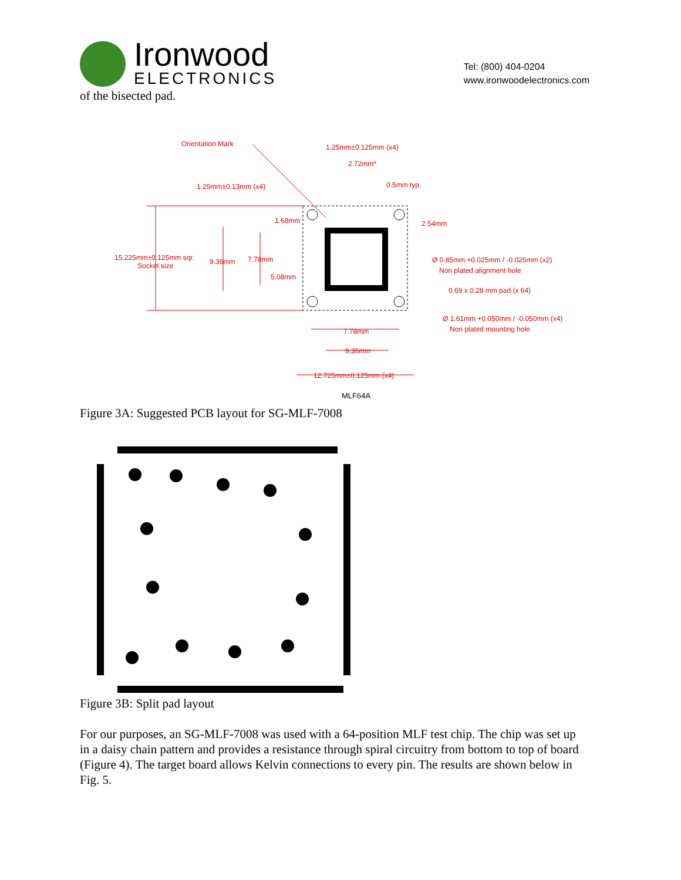Ironwood
ELECTRONICS
Tel: (800) 404-0204
www.ironwoodelectronics.com
of the bisected pad.
Orientation Mark
1.25mm±0.125mm (x4)
2.72mm*
0.5mm typ.
1.25mm±0.13mm (x4)
1.68mm
2.54mm
15.225mm±0.125mm sqr.
Socket size
9.36mm
7.78mm
Ø 0.85mm +0.025mm / -0.025mm (x2)
Non plated alignment hole
5.08mm
0.69 x 0.28 mm pad (x 64)
Ø 1.61mm +0.050mm / -0.050mm (x4)
Non plated mounting hole
7.78mm
9.36mm
12.725mm±0.125mm (x4)
MLF64A
Figure 3A: Suggested PCB layout for SG-MLF-7008
Figure 3B: Split pad layout
For our purposes, an SG-MLF-7008 was used with a 64-position MLF test chip. The chip was set up in a daisy chain pattern and provides a resistance through spiral circuitry from bottom to top of board (Figure 4). The target board allows Kelvin connections to every pin. The results are shown below in Fig. 5.